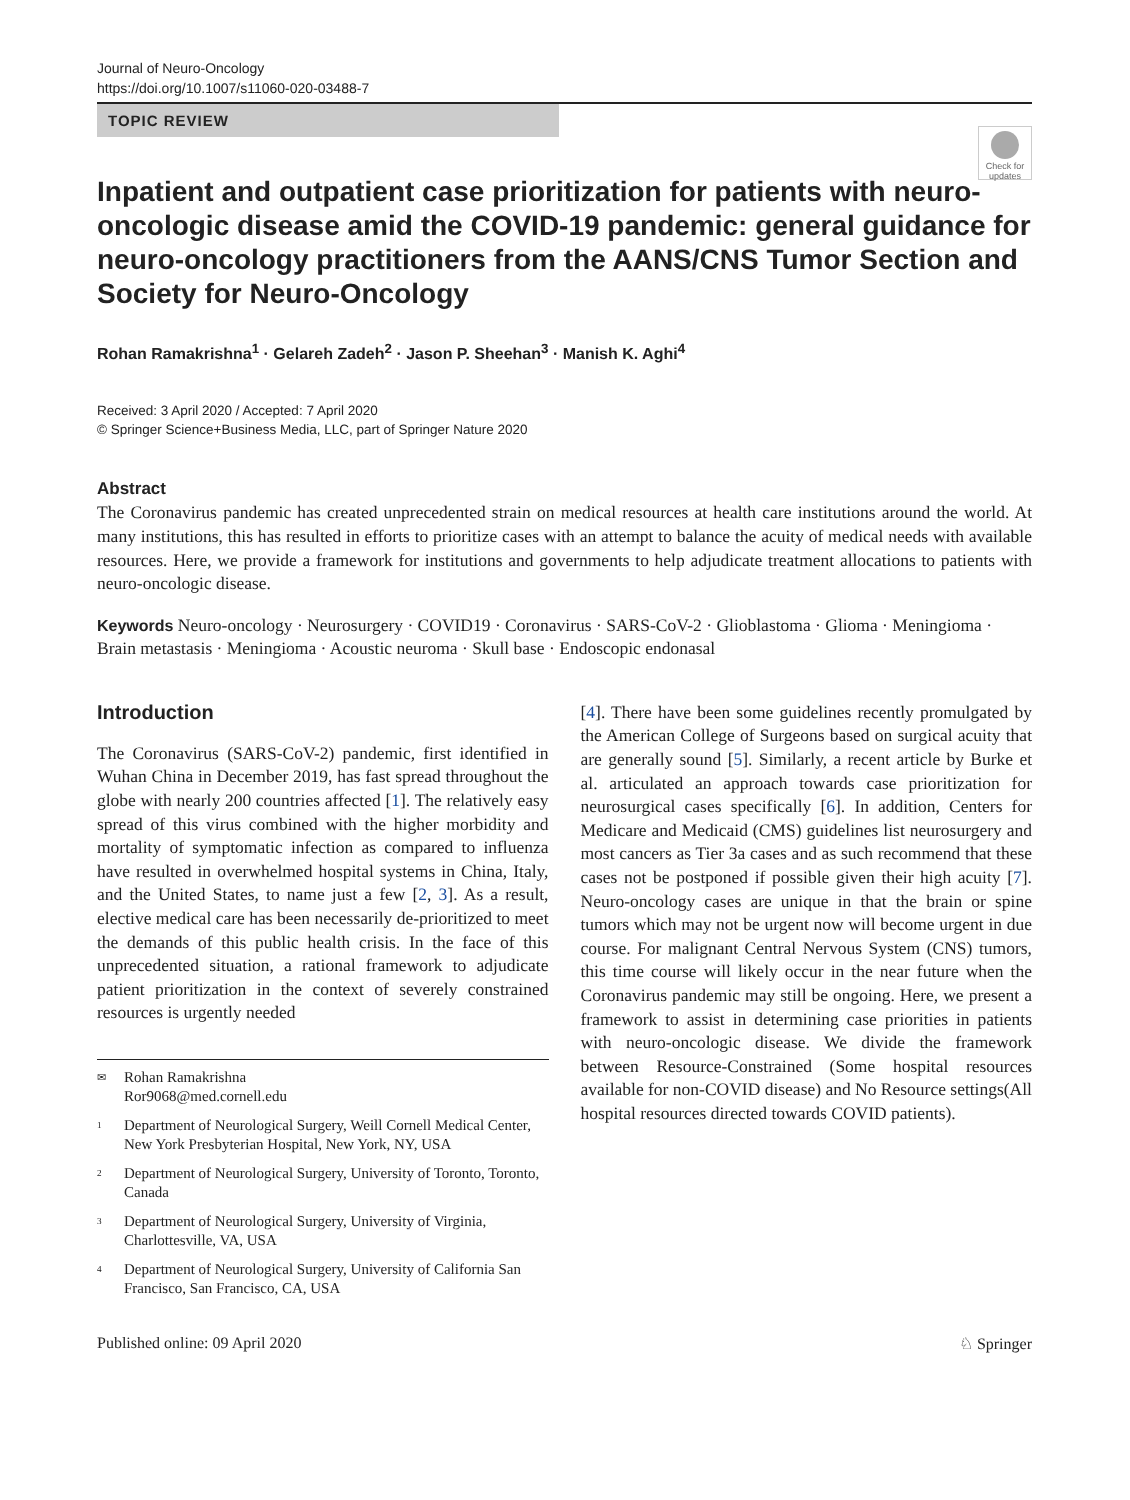Journal of Neuro-Oncology
https://doi.org/10.1007/s11060-020-03488-7
TOPIC REVIEW
Check for updates
Inpatient and outpatient case prioritization for patients with neuro-oncologic disease amid the COVID-19 pandemic: general guidance for neuro-oncology practitioners from the AANS/CNS Tumor Section and Society for Neuro-Oncology
Rohan Ramakrishna<sup>1</sup> · Gelareh Zadeh<sup>2</sup> · Jason P. Sheehan<sup>3</sup> · Manish K. Aghi<sup>4</sup>
Received: 3 April 2020 / Accepted: 7 April 2020
© Springer Science+Business Media, LLC, part of Springer Nature 2020
Abstract
The Coronavirus pandemic has created unprecedented strain on medical resources at health care institutions around the world. At many institutions, this has resulted in efforts to prioritize cases with an attempt to balance the acuity of medical needs with available resources. Here, we provide a framework for institutions and governments to help adjudicate treatment allocations to patients with neuro-oncologic disease.
Keywords Neuro-oncology · Neurosurgery · COVID19 · Coronavirus · SARS-CoV-2 · Glioblastoma · Glioma · Meningioma · Brain metastasis · Meningioma · Acoustic neuroma · Skull base · Endoscopic endonasal
Introduction
The Coronavirus (SARS-CoV-2) pandemic, first identified in Wuhan China in December 2019, has fast spread throughout the globe with nearly 200 countries affected [1]. The relatively easy spread of this virus combined with the higher morbidity and mortality of symptomatic infection as compared to influenza have resulted in overwhelmed hospital systems in China, Italy, and the United States, to name just a few [2, 3]. As a result, elective medical care has been necessarily de-prioritized to meet the demands of this public health crisis. In the face of this unprecedented situation, a rational framework to adjudicate patient prioritization in the context of severely constrained resources is urgently needed
✉ Rohan Ramakrishna
Ror9068@med.cornell.edu
<sup>1</sup> Department of Neurological Surgery, Weill Cornell Medical Center, New York Presbyterian Hospital, New York, NY, USA
<sup>2</sup> Department of Neurological Surgery, University of Toronto, Toronto, Canada
<sup>3</sup> Department of Neurological Surgery, University of Virginia, Charlottesville, VA, USA
<sup>4</sup> Department of Neurological Surgery, University of California San Francisco, San Francisco, CA, USA
[4]. There have been some guidelines recently promulgated by the American College of Surgeons based on surgical acuity that are generally sound [5]. Similarly, a recent article by Burke et al. articulated an approach towards case prioritization for neurosurgical cases specifically [6]. In addition, Centers for Medicare and Medicaid (CMS) guidelines list neurosurgery and most cancers as Tier 3a cases and as such recommend that these cases not be postponed if possible given their high acuity [7]. Neuro-oncology cases are unique in that the brain or spine tumors which may not be urgent now will become urgent in due course. For malignant Central Nervous System (CNS) tumors, this time course will likely occur in the near future when the Coronavirus pandemic may still be ongoing. Here, we present a framework to assist in determining case priorities in patients with neuro-oncologic disease. We divide the framework between Resource-Constrained (Some hospital resources available for non-COVID disease) and No Resource settings(All hospital resources directed towards COVID patients).
Published online: 09 April 2020 ♘ Springer